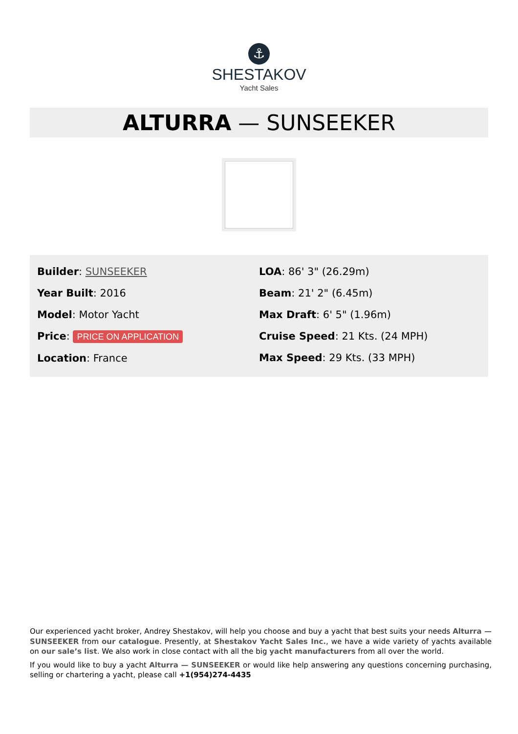⚓
SHESTAKOV
Yacht Sales
ALTURRA — SUNSEEKER
Builder: SUNSEEKER
Year Built: 2016
Model: Motor Yacht
Price: PRICE ON APPLICATION
Location: France
LOA: 86' 3" (26.29m)
Beam: 21' 2" (6.45m)
Max Draft: 6' 5" (1.96m)
Cruise Speed: 21 Kts. (24 MPH)
Max Speed: 29 Kts. (33 MPH)
Our experienced yacht broker, Andrey Shestakov, will help you choose and buy a yacht that best suits your needs Alturra — SUNSEEKER from our catalogue. Presently, at Shestakov Yacht Sales Inc., we have a wide variety of yachts available on our sale’s list. We also work in close contact with all the big yacht manufacturers from all over the world.
If you would like to buy a yacht Alturra — SUNSEEKER or would like help answering any questions concerning purchasing, selling or chartering a yacht, please call +1(954)274-4435